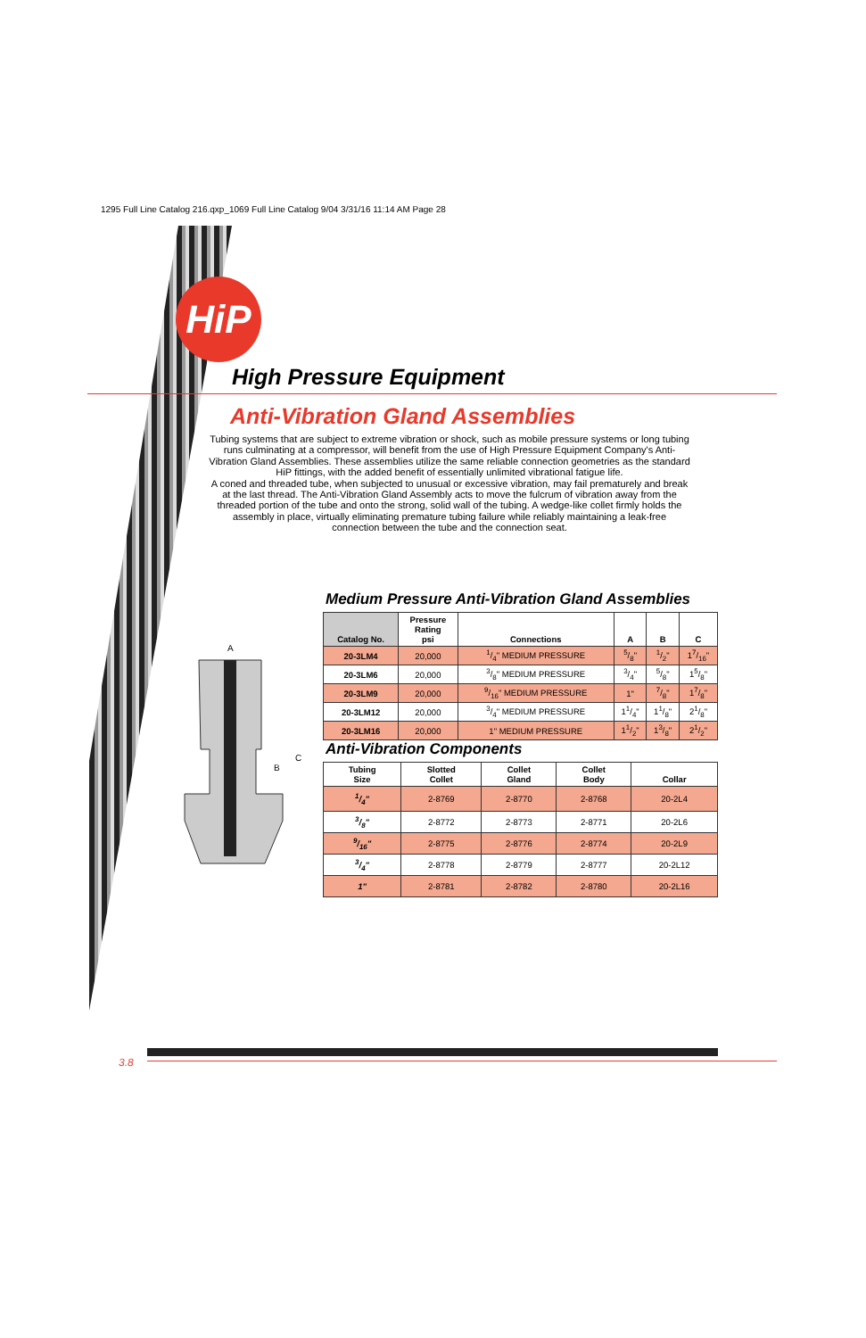1295 Full Line Catalog 216.qxp_1069 Full Line Catalog 9/04 3/31/16 11:14 AM Page 28
HiP
High Pressure Equipment
Anti-Vibration Gland Assemblies
Tubing systems that are subject to extreme vibration or shock, such as mobile pressure systems or long tubing runs culminating at a compressor, will benefit from the use of High Pressure Equipment Company's Anti-Vibration Gland Assemblies. These assemblies utilize the same reliable connection geometries as the standard HiP fittings, with the added benefit of essentially unlimited vibrational fatigue life.
A coned and threaded tube, when subjected to unusual or excessive vibration, may fail prematurely and break at the last thread. The Anti-Vibration Gland Assembly acts to move the fulcrum of vibration away from the threaded portion of the tube and onto the strong, solid wall of the tubing. A wedge-like collet firmly holds the assembly in place, virtually eliminating premature tubing failure while reliably maintaining a leak-free connection between the tube and the connection seat.
Medium Pressure Anti-Vibration Gland Assemblies
| Catalog No. | Pressure Rating psi | Connections | A | B | C |
| --- | --- | --- | --- | --- | --- |
| 20-3LM4 | 20,000 | 1/4" MEDIUM PRESSURE | 5/8" | 1/2" | 17/16" |
| 20-3LM6 | 20,000 | 3/8" MEDIUM PRESSURE | 3/4" | 5/8" | 15/8" |
| 20-3LM9 | 20,000 | 9/16" MEDIUM PRESSURE | 1" | 7/8" | 17/8" |
| 20-3LM12 | 20,000 | 3/4" MEDIUM PRESSURE | 11/4" | 11/8" | 21/8" |
| 20-3LM16 | 20,000 | 1" MEDIUM PRESSURE | 11/2" | 13/8" | 21/2" |
A
C
B
Anti-Vibration Components
| Tubing Size | Slotted Collet | Collet Gland | Collet Body | Collar |
| --- | --- | --- | --- | --- |
| 1/4" | 2-8769 | 2-8770 | 2-8768 | 20-2L4 |
| 3/8" | 2-8772 | 2-8773 | 2-8771 | 20-2L6 |
| 9/16" | 2-8775 | 2-8776 | 2-8774 | 20-2L9 |
| 3/4" | 2-8778 | 2-8779 | 2-8777 | 20-2L12 |
| 1" | 2-8781 | 2-8782 | 2-8780 | 20-2L16 |
3.8